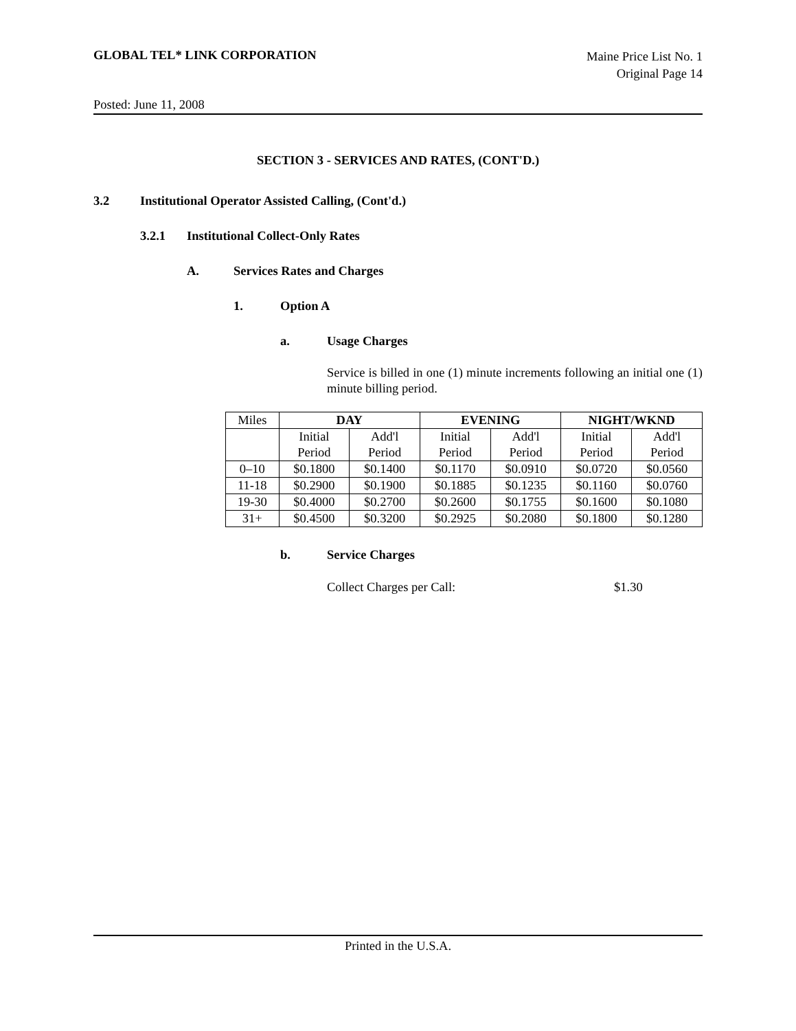GLOBAL TEL* LINK CORPORATION
Maine Price List No. 1
Original Page 14
Posted: June 11, 2008
SECTION 3 - SERVICES AND RATES, (CONT'D.)
3.2 Institutional Operator Assisted Calling, (Cont'd.)
3.2.1 Institutional Collect-Only Rates
A. Services Rates and Charges
1. Option A
a. Usage Charges
Service is billed in one (1) minute increments following an initial one (1) minute billing period.
| Miles | DAY | | EVENING | | NIGHT/WKND | |
| | Initial Period | Add'l Period | Initial Period | Add'l Period | Initial Period | Add'l Period |
| 0–10 | $0.1800 | $0.1400 | $0.1170 | $0.0910 | $0.0720 | $0.0560 |
| 11-18 | $0.2900 | $0.1900 | $0.1885 | $0.1235 | $0.1160 | $0.0760 |
| 19-30 | $0.4000 | $0.2700 | $0.2600 | $0.1755 | $0.1600 | $0.1080 |
| 31+ | $0.4500 | $0.3200 | $0.2925 | $0.2080 | $0.1800 | $0.1280 |
b. Service Charges
Collect Charges per Call: $1.30
Printed in the U.S.A.